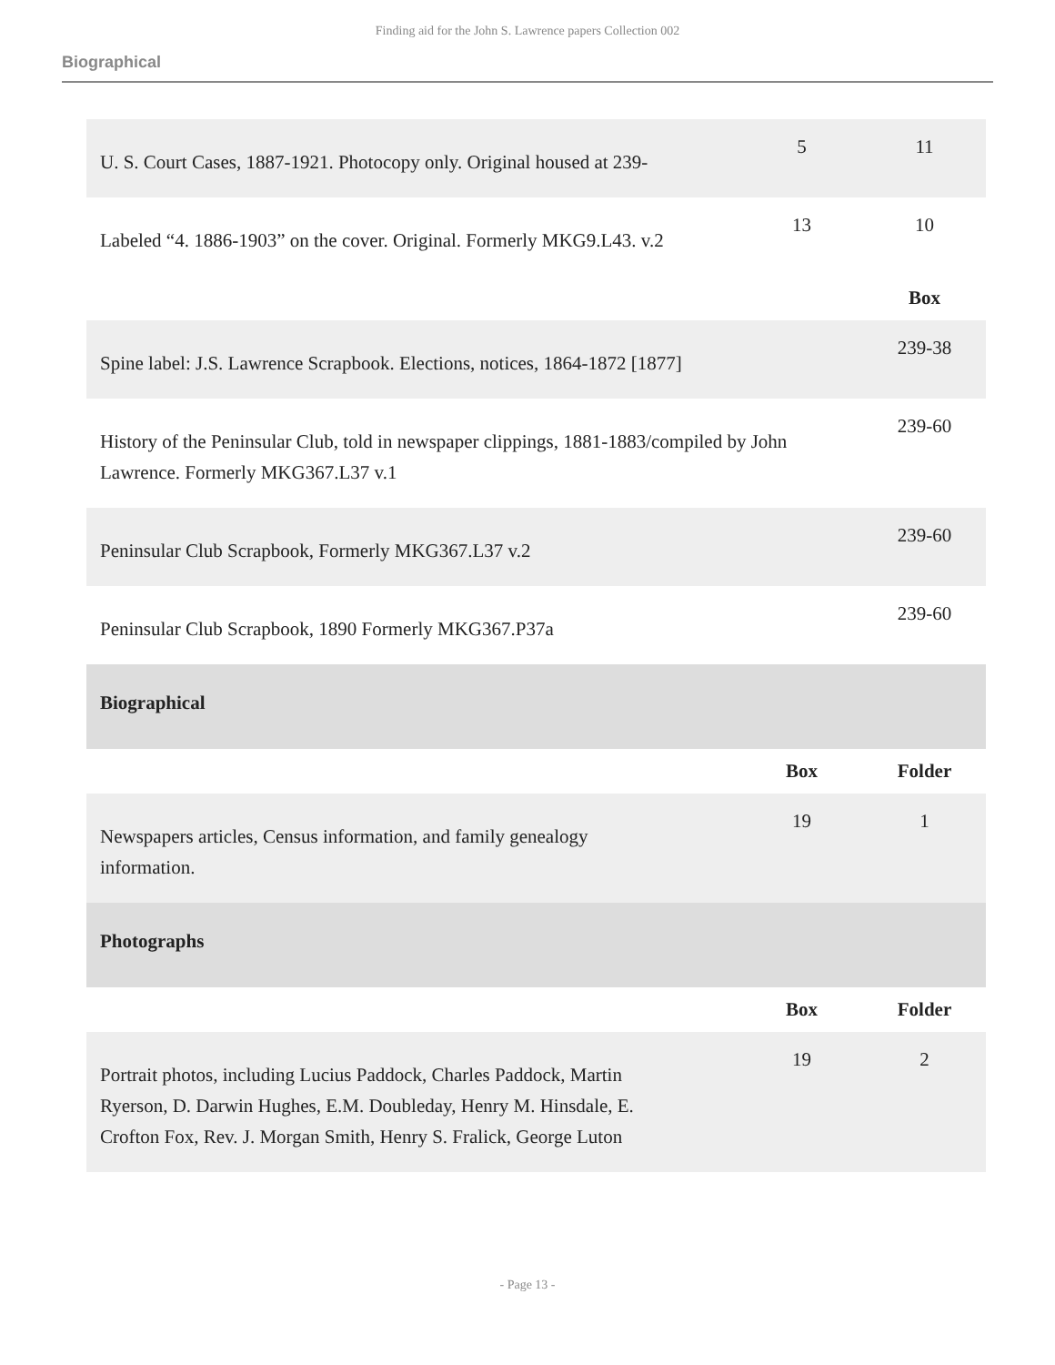Finding aid for the John S. Lawrence papers Collection 002
Biographical
| U. S. Court Cases, 1887-1921. Photocopy only. Original housed at 239- | 5 | 11 |
| Labeled “4. 1886-1903” on the cover. Original. Formerly MKG9.L43. v.2 | 13 | 10 |
| | | Box |
| Spine label: J.S. Lawrence Scrapbook. Elections, notices, 1864-1872 [1877] | | 239-38 |
| History of the Peninsular Club, told in newspaper clippings, 1881-1883/compiled by John Lawrence. Formerly MKG367.L37 v.1 | | 239-60 |
| Peninsular Club Scrapbook, Formerly MKG367.L37 v.2 | | 239-60 |
| Peninsular Club Scrapbook, 1890 Formerly MKG367.P37a | | 239-60 |
| Biographical | | |
| | Box | Folder |
| Newspapers articles, Census information, and family genealogy information. | 19 | 1 |
| Photographs | | |
| | Box | Folder |
| Portrait photos, including Lucius Paddock, Charles Paddock, Martin Ryerson, D. Darwin Hughes, E.M. Doubleday, Henry M. Hinsdale, E. Crofton Fox, Rev. J. Morgan Smith, Henry S. Fralick, George Luton | 19 | 2 |
- Page 13 -